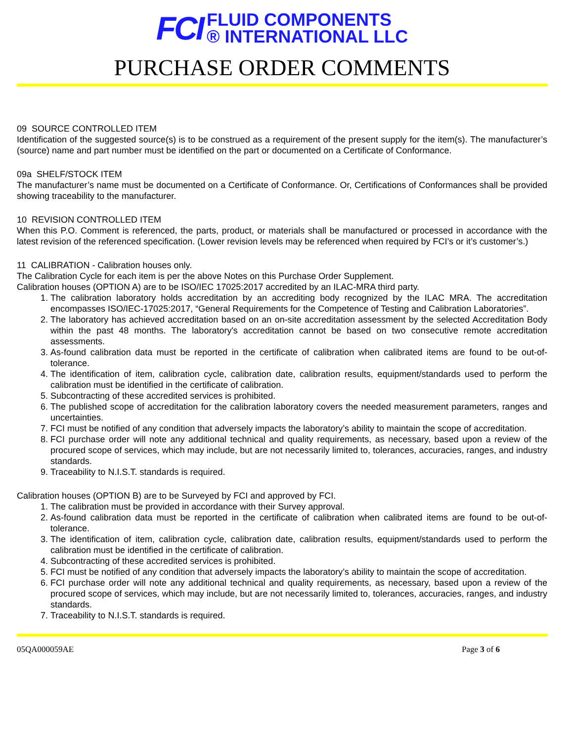FCI
FLUID COMPONENTS
® INTERNATIONAL LLC
PURCHASE ORDER COMMENTS
09 SOURCE CONTROLLED ITEM
Identification of the suggested source(s) is to be construed as a requirement of the present supply for the item(s). The manufacturer’s (source) name and part number must be identified on the part or documented on a Certificate of Conformance.
09a SHELF/STOCK ITEM
The manufacturer’s name must be documented on a Certificate of Conformance. Or, Certifications of Conformances shall be provided showing traceability to the manufacturer.
10 REVISION CONTROLLED ITEM
When this P.O. Comment is referenced, the parts, product, or materials shall be manufactured or processed in accordance with the latest revision of the referenced specification. (Lower revision levels may be referenced when required by FCI’s or it’s customer’s.)
11 CALIBRATION - Calibration houses only.
The Calibration Cycle for each item is per the above Notes on this Purchase Order Supplement.
Calibration houses (OPTION A) are to be ISO/IEC 17025:2017 accredited by an ILAC-MRA third party.
1. The calibration laboratory holds accreditation by an accrediting body recognized by the ILAC MRA. The accreditation encompasses ISO/IEC-17025:2017, “General Requirements for the Competence of Testing and Calibration Laboratories”.
2. The laboratory has achieved accreditation based on an on-site accreditation assessment by the selected Accreditation Body within the past 48 months. The laboratory's accreditation cannot be based on two consecutive remote accreditation assessments.
3. As-found calibration data must be reported in the certificate of calibration when calibrated items are found to be out-of-tolerance.
4. The identification of item, calibration cycle, calibration date, calibration results, equipment/standards used to perform the calibration must be identified in the certificate of calibration.
5. Subcontracting of these accredited services is prohibited.
6. The published scope of accreditation for the calibration laboratory covers the needed measurement parameters, ranges and uncertainties.
7. FCI must be notified of any condition that adversely impacts the laboratory’s ability to maintain the scope of accreditation.
8. FCI purchase order will note any additional technical and quality requirements, as necessary, based upon a review of the procured scope of services, which may include, but are not necessarily limited to, tolerances, accuracies, ranges, and industry standards.
9. Traceability to N.I.S.T. standards is required.
Calibration houses (OPTION B) are to be Surveyed by FCI and approved by FCI.
1. The calibration must be provided in accordance with their Survey approval.
2. As-found calibration data must be reported in the certificate of calibration when calibrated items are found to be out-of-tolerance.
3. The identification of item, calibration cycle, calibration date, calibration results, equipment/standards used to perform the calibration must be identified in the certificate of calibration.
4. Subcontracting of these accredited services is prohibited.
5. FCI must be notified of any condition that adversely impacts the laboratory’s ability to maintain the scope of accreditation.
6. FCI purchase order will note any additional technical and quality requirements, as necessary, based upon a review of the procured scope of services, which may include, but are not necessarily limited to, tolerances, accuracies, ranges, and industry standards.
7. Traceability to N.I.S.T. standards is required.
05QA000059AE Page 3 of 6